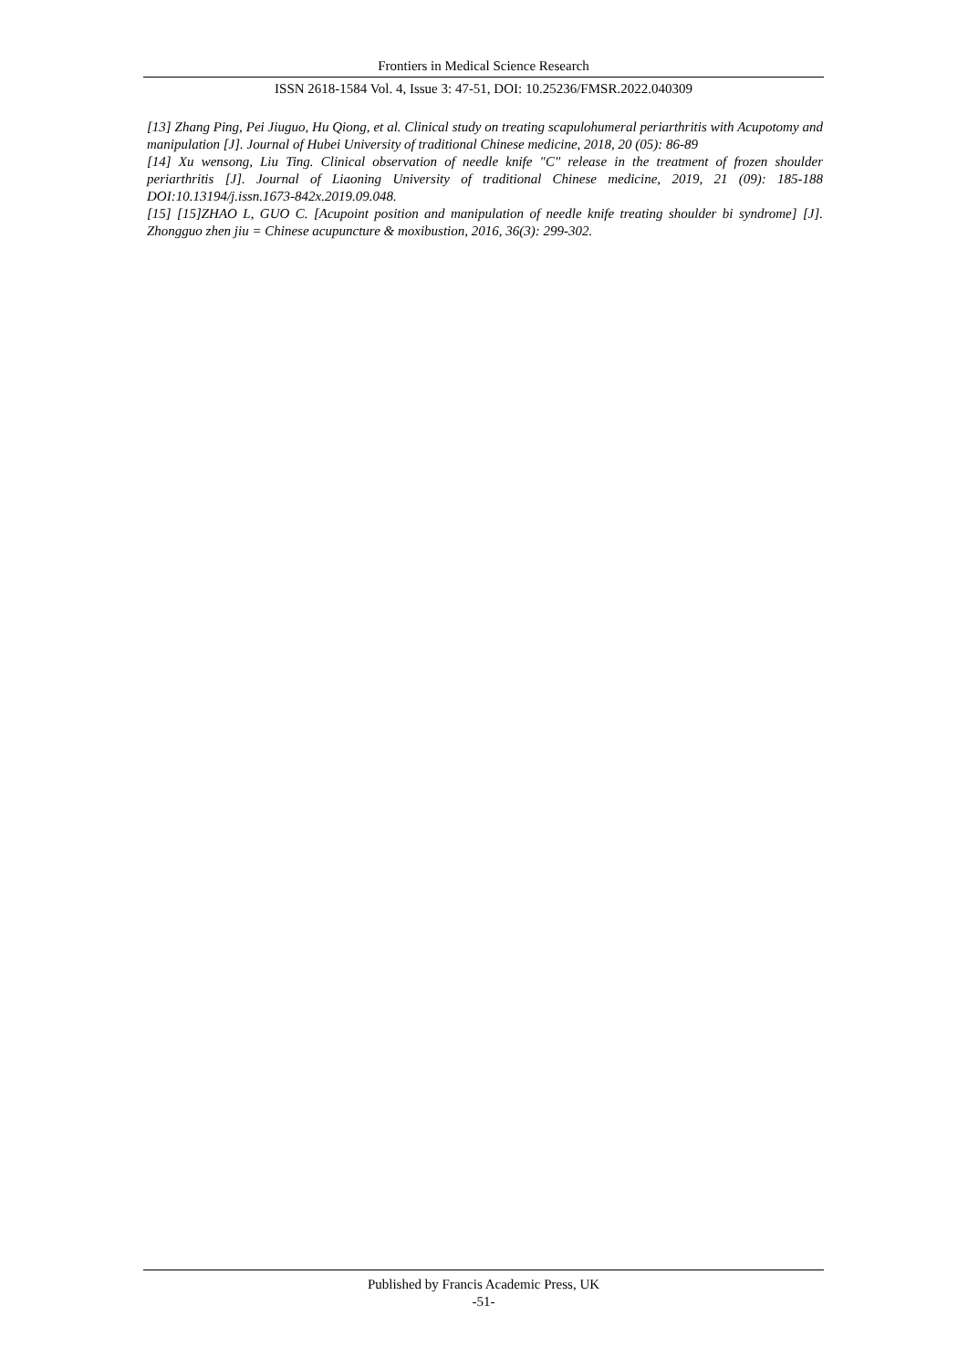Frontiers in Medical Science Research
ISSN 2618-1584 Vol. 4, Issue 3: 47-51, DOI: 10.25236/FMSR.2022.040309
[13] Zhang Ping, Pei Jiuguo, Hu Qiong, et al. Clinical study on treating scapulohumeral periarthritis with Acupotomy and manipulation [J]. Journal of Hubei University of traditional Chinese medicine, 2018, 20 (05): 86-89
[14] Xu wensong, Liu Ting. Clinical observation of needle knife "C" release in the treatment of frozen shoulder periarthritis [J]. Journal of Liaoning University of traditional Chinese medicine, 2019, 21 (09): 185-188 DOI:10.13194/j.issn.1673-842x.2019.09.048.
[15] [15]ZHAO L, GUO C. [Acupoint position and manipulation of needle knife treating shoulder bi syndrome] [J]. Zhongguo zhen jiu = Chinese acupuncture & moxibustion, 2016, 36(3): 299-302.
Published by Francis Academic Press, UK
-51-